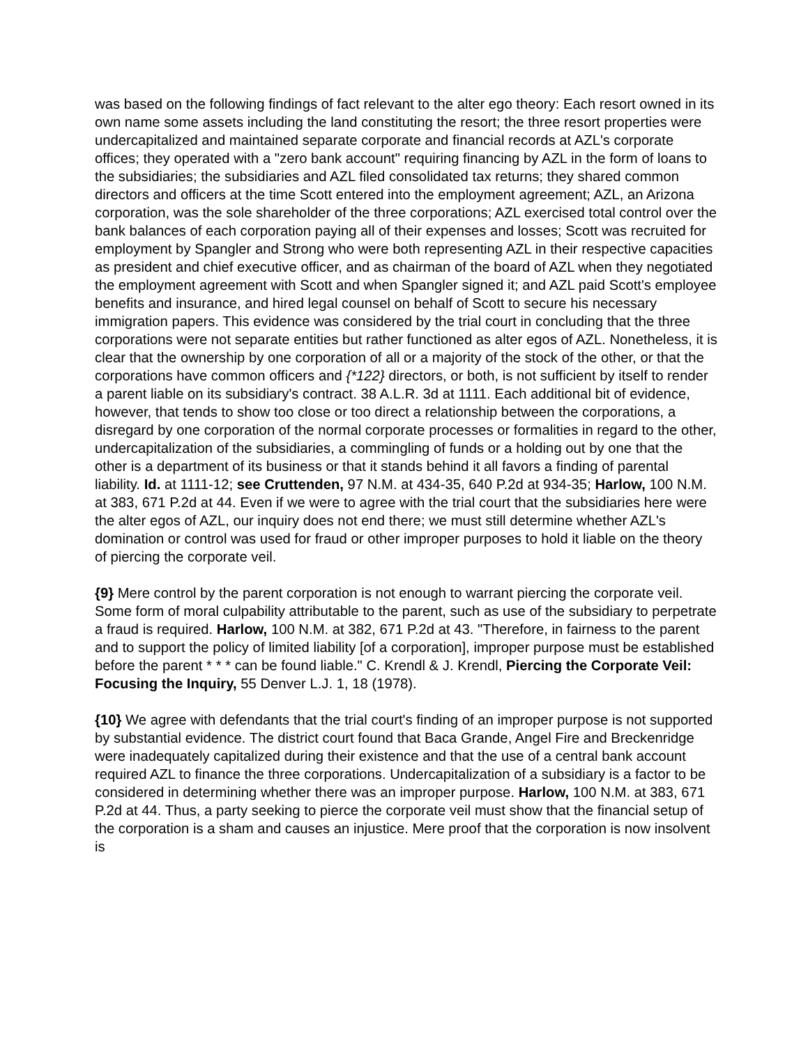was based on the following findings of fact relevant to the alter ego theory: Each resort owned in its own name some assets including the land constituting the resort; the three resort properties were undercapitalized and maintained separate corporate and financial records at AZL's corporate offices; they operated with a "zero bank account" requiring financing by AZL in the form of loans to the subsidiaries; the subsidiaries and AZL filed consolidated tax returns; they shared common directors and officers at the time Scott entered into the employment agreement; AZL, an Arizona corporation, was the sole shareholder of the three corporations; AZL exercised total control over the bank balances of each corporation paying all of their expenses and losses; Scott was recruited for employment by Spangler and Strong who were both representing AZL in their respective capacities as president and chief executive officer, and as chairman of the board of AZL when they negotiated the employment agreement with Scott and when Spangler signed it; and AZL paid Scott's employee benefits and insurance, and hired legal counsel on behalf of Scott to secure his necessary immigration papers. This evidence was considered by the trial court in concluding that the three corporations were not separate entities but rather functioned as alter egos of AZL. Nonetheless, it is clear that the ownership by one corporation of all or a majority of the stock of the other, or that the corporations have common officers and {*122} directors, or both, is not sufficient by itself to render a parent liable on its subsidiary's contract. 38 A.L.R. 3d at 1111. Each additional bit of evidence, however, that tends to show too close or too direct a relationship between the corporations, a disregard by one corporation of the normal corporate processes or formalities in regard to the other, undercapitalization of the subsidiaries, a commingling of funds or a holding out by one that the other is a department of its business or that it stands behind it all favors a finding of parental liability. Id. at 1111-12; see Cruttenden, 97 N.M. at 434-35, 640 P.2d at 934-35; Harlow, 100 N.M. at 383, 671 P.2d at 44. Even if we were to agree with the trial court that the subsidiaries here were the alter egos of AZL, our inquiry does not end there; we must still determine whether AZL's domination or control was used for fraud or other improper purposes to hold it liable on the theory of piercing the corporate veil.
{9} Mere control by the parent corporation is not enough to warrant piercing the corporate veil. Some form of moral culpability attributable to the parent, such as use of the subsidiary to perpetrate a fraud is required. Harlow, 100 N.M. at 382, 671 P.2d at 43. "Therefore, in fairness to the parent and to support the policy of limited liability [of a corporation], improper purpose must be established before the parent * * * can be found liable." C. Krendl & J. Krendl, Piercing the Corporate Veil: Focusing the Inquiry, 55 Denver L.J. 1, 18 (1978).
{10} We agree with defendants that the trial court's finding of an improper purpose is not supported by substantial evidence. The district court found that Baca Grande, Angel Fire and Breckenridge were inadequately capitalized during their existence and that the use of a central bank account required AZL to finance the three corporations. Undercapitalization of a subsidiary is a factor to be considered in determining whether there was an improper purpose. Harlow, 100 N.M. at 383, 671 P.2d at 44. Thus, a party seeking to pierce the corporate veil must show that the financial setup of the corporation is a sham and causes an injustice. Mere proof that the corporation is now insolvent is